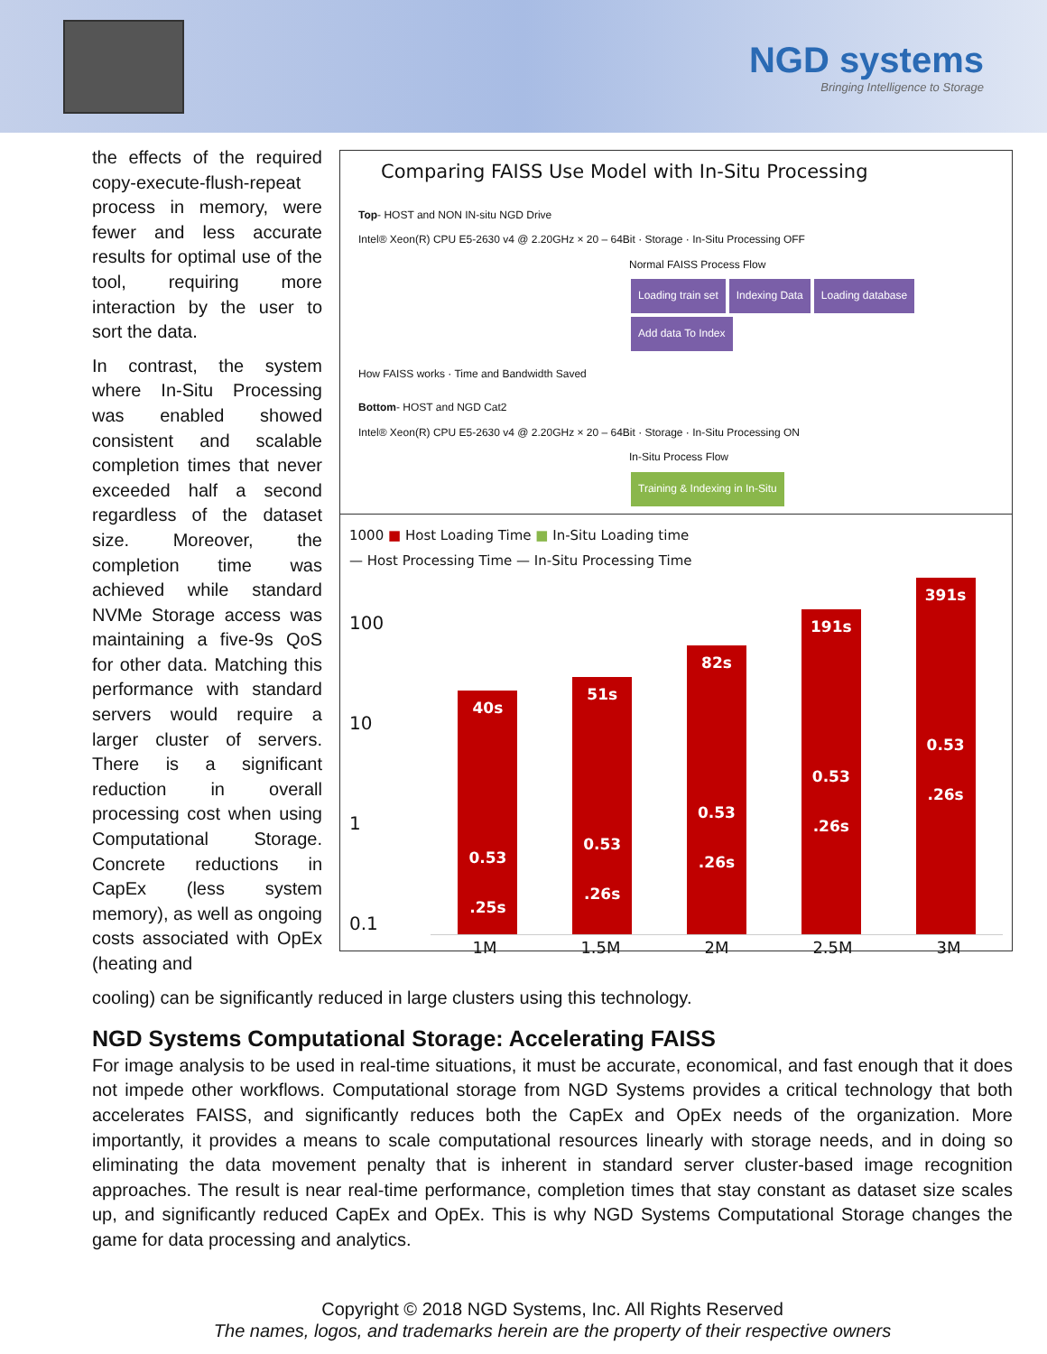NGD systems
Bringing Intelligence to Storage
Comparing FAISS Use Model with In-Situ Processing
Top- HOST and NON IN-situ NGD Drive
Intel® Xeon(R) CPU E5-2630 v4 @ 2.20GHz × 20 – 64Bit · Storage · In-Situ Processing OFF
Normal FAISS Process Flow
Loading train set Indexing Data Loading database Add data To Index
How FAISS works · Time and Bandwidth Saved
Bottom- HOST and NGD Cat2
Intel® Xeon(R) CPU E5-2630 v4 @ 2.20GHz × 20 – 64Bit · Storage · In-Situ Processing ON
In-Situ Process Flow
Training & Indexing in In-Situ
1000 ■ Host Loading Time ■ In-Situ Loading time
— Host Processing Time — In-Situ Processing Time
100
10
1
0.1
40s
0.53
.25s
51s
0.53
.26s
82s
0.53
.26s
191s
0.53
.26s
391s
0.53
.26s
1M 1.5M 2M 2.5M 3M
the effects of the required copy-execute-flush-repeat process in memory, were fewer and less accurate results for optimal use of the tool, requiring more interaction by the user to sort the data.
In contrast, the system where In-Situ Processing was enabled showed consistent and scalable completion times that never exceeded half a second regardless of the dataset size. Moreover, the completion time was achieved while standard NVMe Storage access was maintaining a five-9s QoS for other data. Matching this performance with standard servers would require a larger cluster of servers. There is a significant reduction in overall processing cost when using Computational Storage. Concrete reductions in CapEx (less system memory), as well as ongoing costs associated with OpEx (heating and
cooling) can be significantly reduced in large clusters using this technology.
NGD Systems Computational Storage: Accelerating FAISS
For image analysis to be used in real-time situations, it must be accurate, economical, and fast enough that it does not impede other workflows. Computational storage from NGD Systems provides a critical technology that both accelerates FAISS, and significantly reduces both the CapEx and OpEx needs of the organization. More importantly, it provides a means to scale computational resources linearly with storage needs, and in doing so eliminating the data movement penalty that is inherent in standard server cluster-based image recognition approaches. The result is near real-time performance, completion times that stay constant as dataset size scales up, and significantly reduced CapEx and OpEx. This is why NGD Systems Computational Storage changes the game for data processing and analytics.
Copyright © 2018 NGD Systems, Inc. All Rights Reserved
The names, logos, and trademarks herein are the property of their respective owners